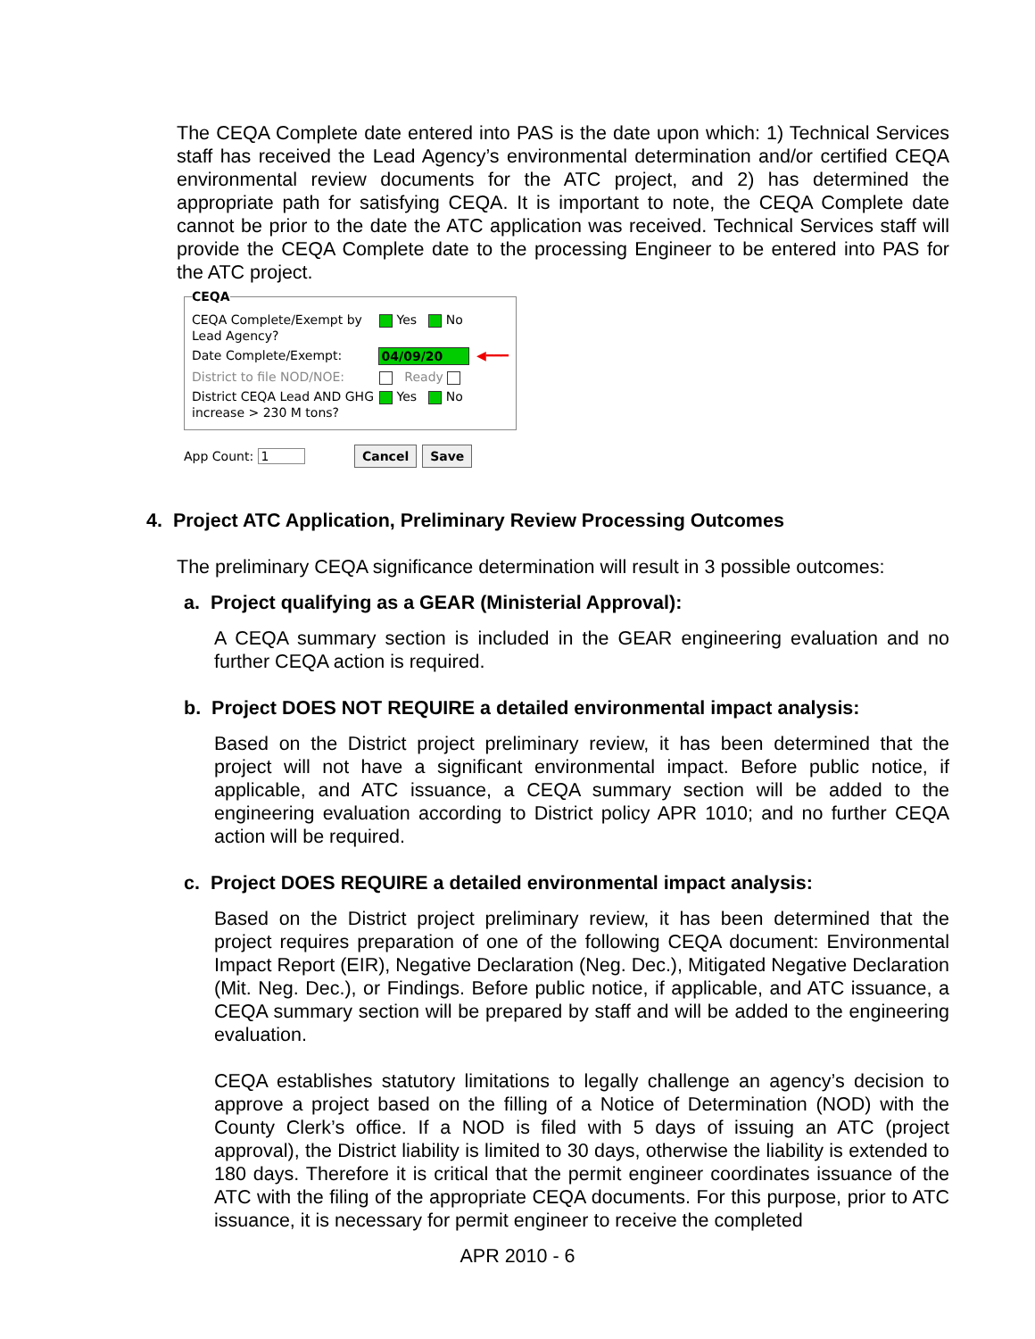The CEQA Complete date entered into PAS is the date upon which: 1) Technical Services staff has received the Lead Agency’s environmental determination and/or certified CEQA environmental review documents for the ATC project, and 2) has determined the appropriate path for satisfying CEQA. It is important to note, the CEQA Complete date cannot be prior to the date the ATC application was received. Technical Services staff will provide the CEQA Complete date to the processing Engineer to be entered into PAS for the ATC project.
CEQA
CEQA Complete/Exempt by Lead Agency?
Yes No
Date Complete/Exempt: 04/09/20 ◀━━━
District to file NOD/NOE: Ready
District CEQA Lead AND GHG increase > 230 M tons?
Yes No
App Count: 1 Cancel Save
4. Project ATC Application, Preliminary Review Processing Outcomes
The preliminary CEQA significance determination will result in 3 possible outcomes:
a. Project qualifying as a GEAR (Ministerial Approval):
A CEQA summary section is included in the GEAR engineering evaluation and no further CEQA action is required.
b. Project DOES NOT REQUIRE a detailed environmental impact analysis:
Based on the District project preliminary review, it has been determined that the project will not have a significant environmental impact. Before public notice, if applicable, and ATC issuance, a CEQA summary section will be added to the engineering evaluation according to District policy APR 1010; and no further CEQA action will be required.
c. Project DOES REQUIRE a detailed environmental impact analysis:
Based on the District project preliminary review, it has been determined that the project requires preparation of one of the following CEQA document: Environmental Impact Report (EIR), Negative Declaration (Neg. Dec.), Mitigated Negative Declaration (Mit. Neg. Dec.), or Findings. Before public notice, if applicable, and ATC issuance, a CEQA summary section will be prepared by staff and will be added to the engineering evaluation.
CEQA establishes statutory limitations to legally challenge an agency’s decision to approve a project based on the filling of a Notice of Determination (NOD) with the County Clerk’s office. If a NOD is filed with 5 days of issuing an ATC (project approval), the District liability is limited to 30 days, otherwise the liability is extended to 180 days. Therefore it is critical that the permit engineer coordinates issuance of the ATC with the filing of the appropriate CEQA documents. For this purpose, prior to ATC issuance, it is necessary for permit engineer to receive the completed
APR 2010 - 6